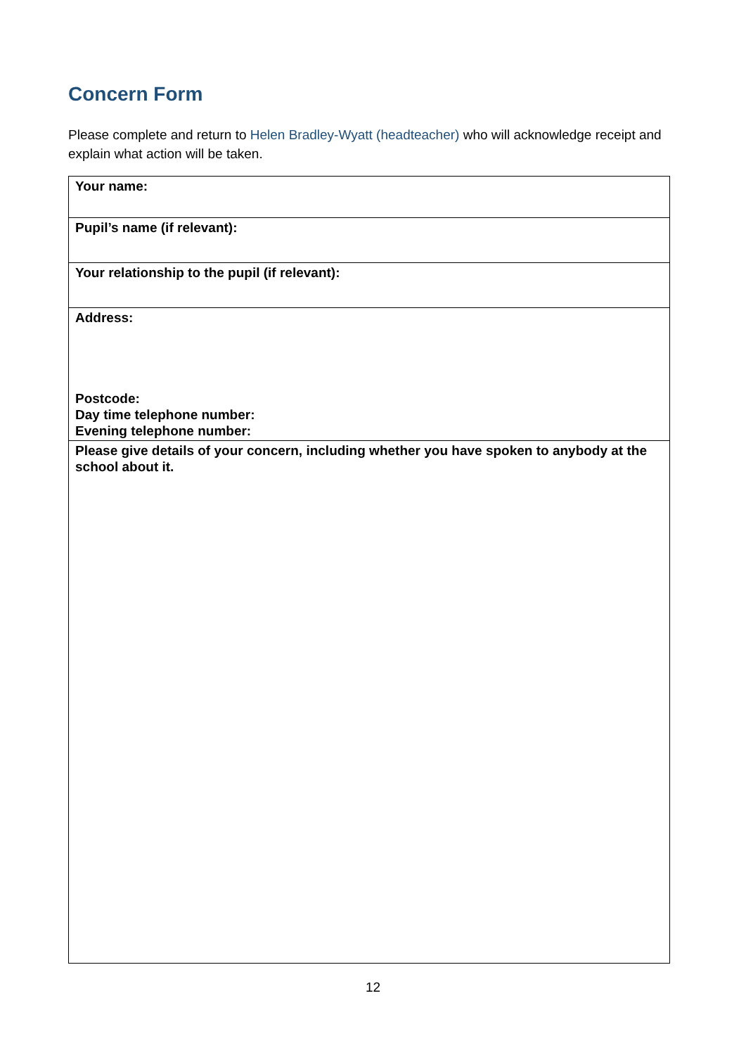Concern Form
Please complete and return to Helen Bradley-Wyatt (headteacher) who will acknowledge receipt and explain what action will be taken.
| Your name: |
| Pupil’s name (if relevant): |
| Your relationship to the pupil (if relevant): |
| Address: Postcode: Day time telephone number: Evening telephone number: |
| Please give details of your concern, including whether you have spoken to anybody at the school about it. |
12